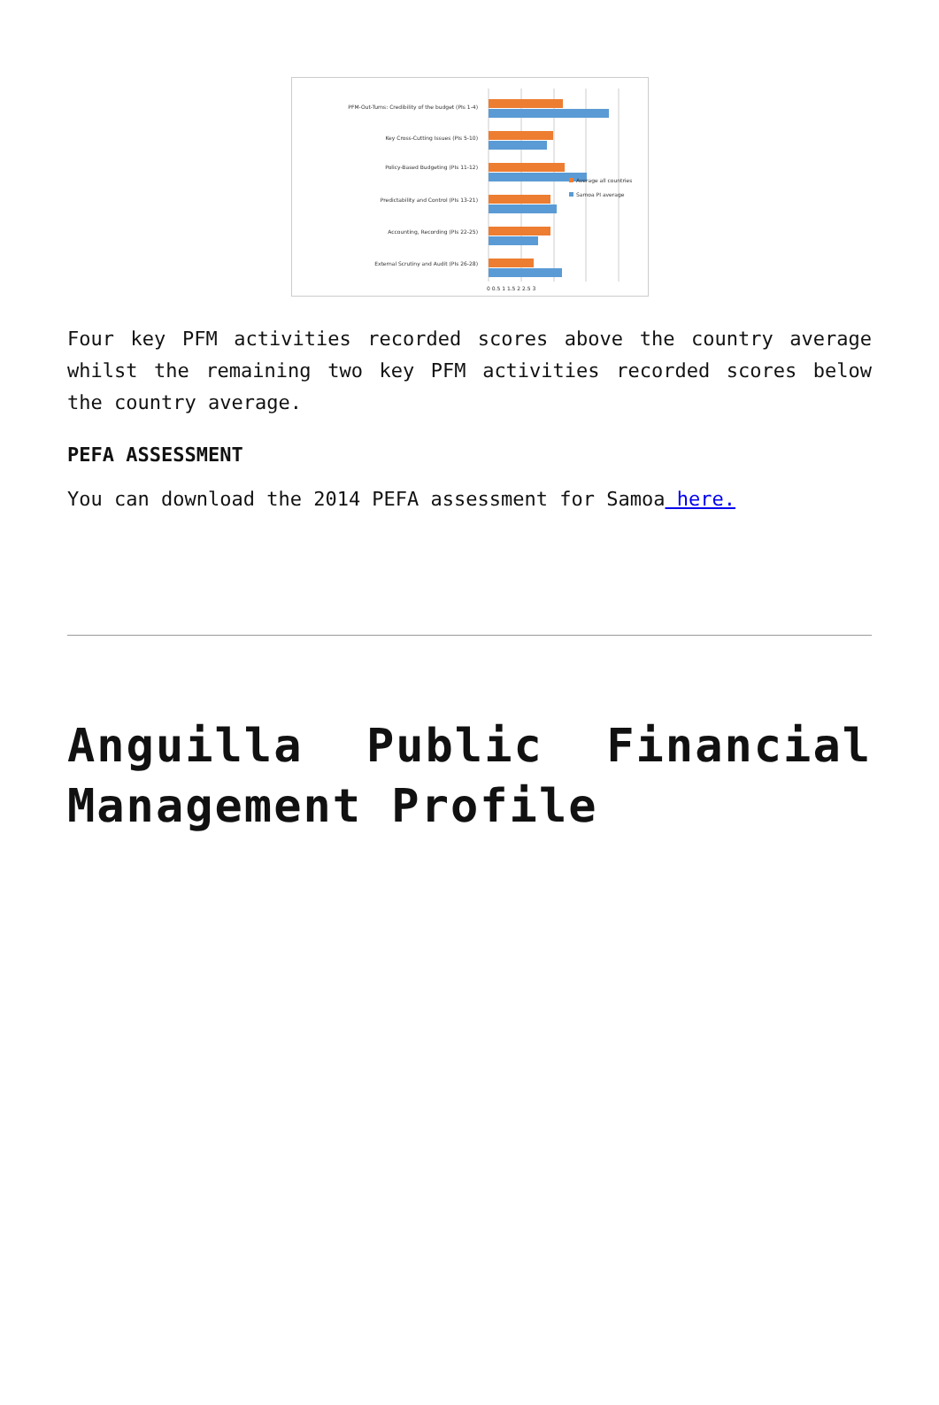PFM-Out-Turns: Credibility of the budget (PIs 1-4)
Key Cross-Cutting Issues (PIs 5-10)
Policy-Based Budgeting (PIs 11-12)
Predictability and Control (PIs 13-21)
Accounting, Recording (PIs 22-25)
External Scrutiny and Audit (PIs 26-28)
0 0.5 1 1.5 2 2.5 3
Average all countries
Samoa PI average
Four key PFM activities recorded scores above the country average whilst the remaining two key PFM activities recorded scores below the country average.
PEFA ASSESSMENT
You can download the 2014 PEFA assessment for Samoa here.
Anguilla Public Financial Management Profile